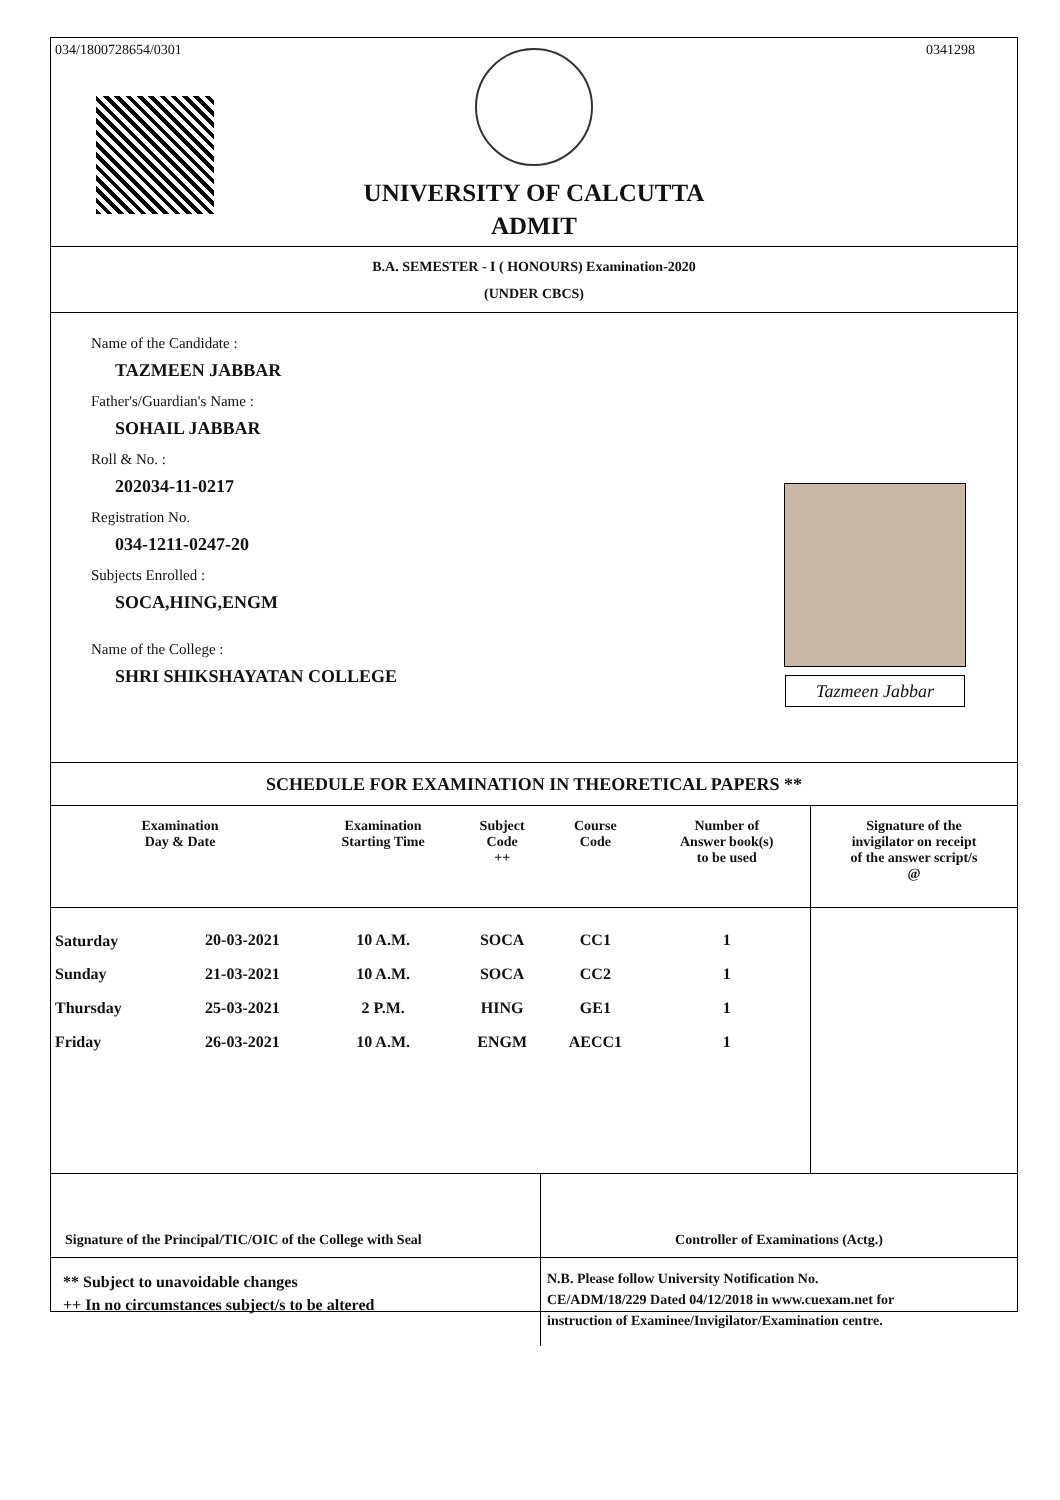034/1800728654/0301 0341298
UNIVERSITY OF CALCUTTA
ADMIT
B.A. SEMESTER - I ( HONOURS) Examination-2020
(UNDER CBCS)
Name of the Candidate :
TAZMEEN JABBAR
Father's/Guardian's Name :
SOHAIL JABBAR
Roll & No. :
202034-11-0217
Registration No.
034-1211-0247-20
Subjects Enrolled :
SOCA,HING,ENGM
Name of the College :
SHRI SHIKSHAYATAN COLLEGE
Tazmeen Jabbar
SCHEDULE FOR EXAMINATION IN THEORETICAL PAPERS **
| Examination Day & Date | | Examination Starting Time | Subject Code ++ | Course Code | Number of Answer book(s) to be used | Signature of the invigilator on receipt of the answer script/s @ |
| --- | --- | --- | --- | --- | --- | --- |
| Saturday | 20-03-2021 | 10 A.M. | SOCA | CC1 | 1 | |
| Sunday | 21-03-2021 | 10 A.M. | SOCA | CC2 | 1 | |
| Thursday | 25-03-2021 | 2 P.M. | HING | GE1 | 1 | |
| Friday | 26-03-2021 | 10 A.M. | ENGM | AECC1 | 1 | |
Signature of the Principal/TIC/OIC of the College with Seal
Controller of Examinations (Actg.)
** Subject to unavoidable changes
++ In no circumstances subject/s to be altered
N.B. Please follow University Notification No.
CE/ADM/18/229 Dated 04/12/2018 in www.cuexam.net for
instruction of Examinee/Invigilator/Examination centre.